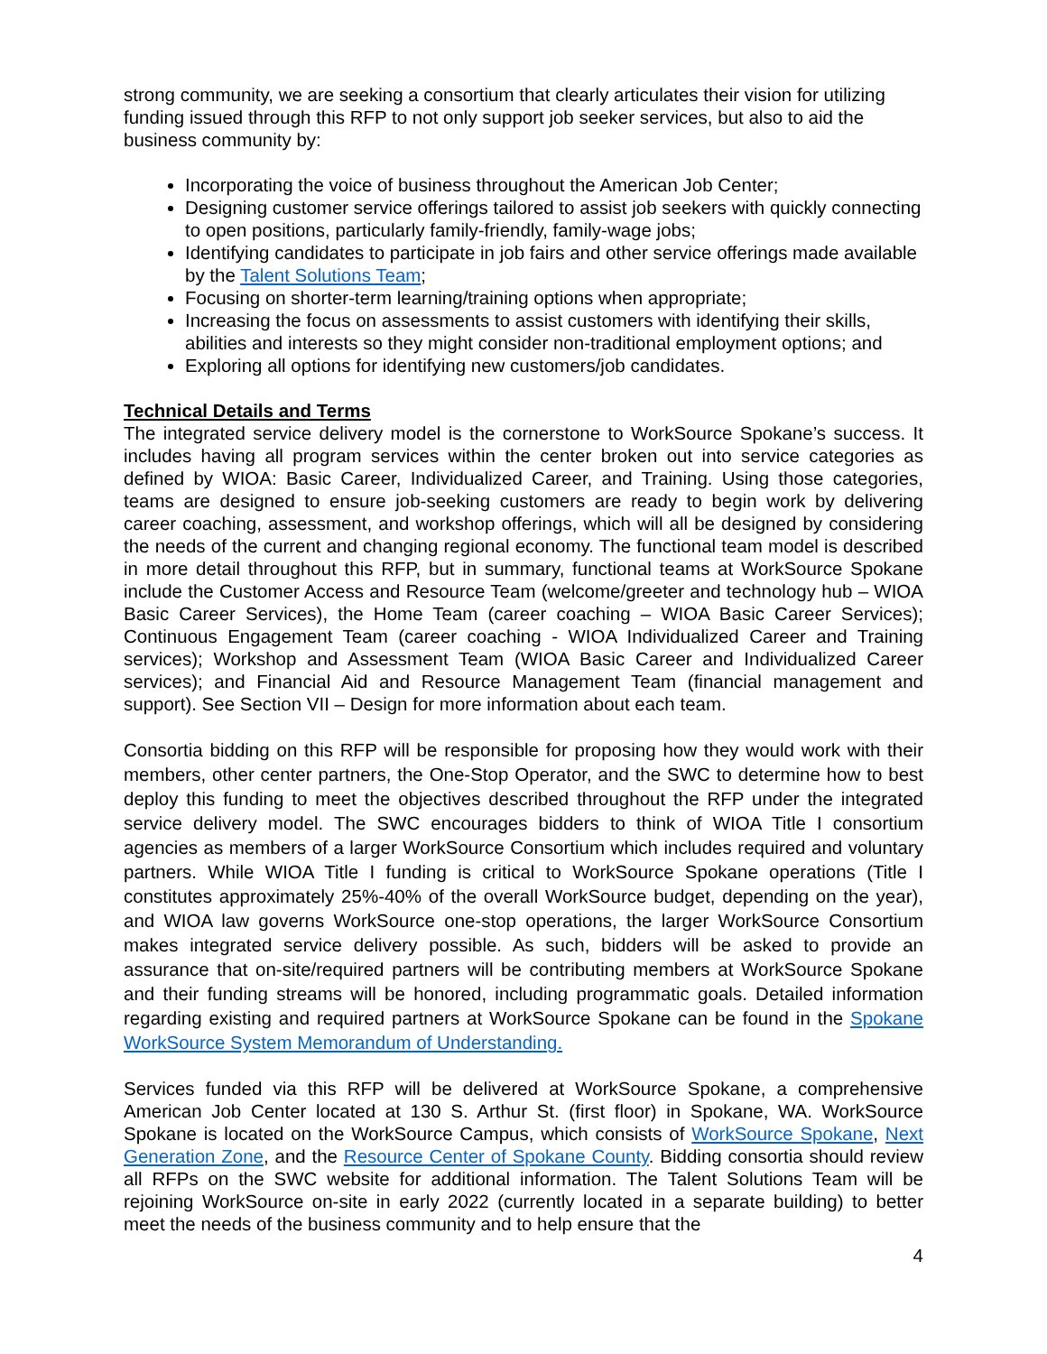strong community, we are seeking a consortium that clearly articulates their vision for utilizing funding issued through this RFP to not only support job seeker services, but also to aid the business community by:
Incorporating the voice of business throughout the American Job Center;
Designing customer service offerings tailored to assist job seekers with quickly connecting to open positions, particularly family-friendly, family-wage jobs;
Identifying candidates to participate in job fairs and other service offerings made available by the Talent Solutions Team;
Focusing on shorter-term learning/training options when appropriate;
Increasing the focus on assessments to assist customers with identifying their skills, abilities and interests so they might consider non-traditional employment options; and
Exploring all options for identifying new customers/job candidates.
Technical Details and Terms
The integrated service delivery model is the cornerstone to WorkSource Spokane’s success. It includes having all program services within the center broken out into service categories as defined by WIOA: Basic Career, Individualized Career, and Training. Using those categories, teams are designed to ensure job-seeking customers are ready to begin work by delivering career coaching, assessment, and workshop offerings, which will all be designed by considering the needs of the current and changing regional economy. The functional team model is described in more detail throughout this RFP, but in summary, functional teams at WorkSource Spokane include the Customer Access and Resource Team (welcome/greeter and technology hub – WIOA Basic Career Services), the Home Team (career coaching – WIOA Basic Career Services); Continuous Engagement Team (career coaching - WIOA Individualized Career and Training services); Workshop and Assessment Team (WIOA Basic Career and Individualized Career services); and Financial Aid and Resource Management Team (financial management and support). See Section VII – Design for more information about each team.
Consortia bidding on this RFP will be responsible for proposing how they would work with their members, other center partners, the One-Stop Operator, and the SWC to determine how to best deploy this funding to meet the objectives described throughout the RFP under the integrated service delivery model. The SWC encourages bidders to think of WIOA Title I consortium agencies as members of a larger WorkSource Consortium which includes required and voluntary partners. While WIOA Title I funding is critical to WorkSource Spokane operations (Title I constitutes approximately 25%-40% of the overall WorkSource budget, depending on the year), and WIOA law governs WorkSource one-stop operations, the larger WorkSource Consortium makes integrated service delivery possible. As such, bidders will be asked to provide an assurance that on-site/required partners will be contributing members at WorkSource Spokane and their funding streams will be honored, including programmatic goals. Detailed information regarding existing and required partners at WorkSource Spokane can be found in the Spokane WorkSource System Memorandum of Understanding.
Services funded via this RFP will be delivered at WorkSource Spokane, a comprehensive American Job Center located at 130 S. Arthur St. (first floor) in Spokane, WA. WorkSource Spokane is located on the WorkSource Campus, which consists of WorkSource Spokane, Next Generation Zone, and the Resource Center of Spokane County. Bidding consortia should review all RFPs on the SWC website for additional information. The Talent Solutions Team will be rejoining WorkSource on-site in early 2022 (currently located in a separate building) to better meet the needs of the business community and to help ensure that the
4